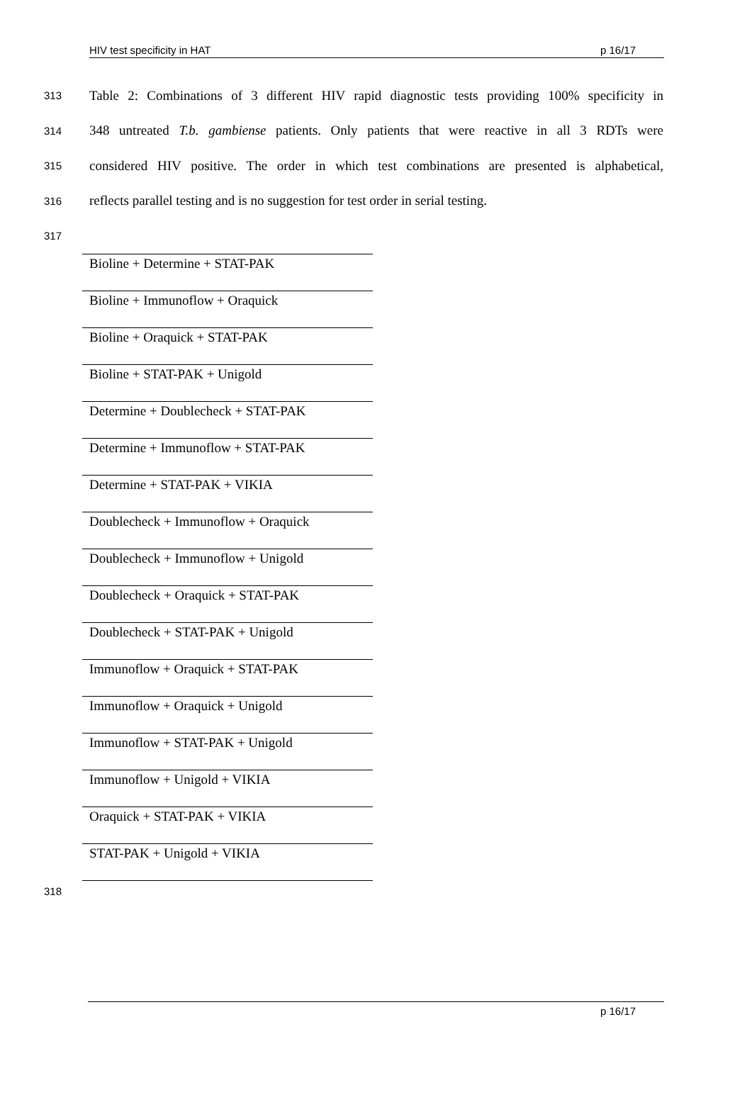HIV test specificity in HAT p 16/17
313 Table 2: Combinations of 3 different HIV rapid diagnostic tests providing 100% specificity in
314 348 untreated T.b. gambiense patients. Only patients that were reactive in all 3 RDTs were
315 considered HIV positive. The order in which test combinations are presented is alphabetical,
316 reflects parallel testing and is no suggestion for test order in serial testing.
317
| Bioline + Determine + STAT-PAK |
| Bioline + Immunoflow + Oraquick |
| Bioline + Oraquick + STAT-PAK |
| Bioline + STAT-PAK + Unigold |
| Determine + Doublecheck + STAT-PAK |
| Determine + Immunoflow + STAT-PAK |
| Determine + STAT-PAK + VIKIA |
| Doublecheck + Immunoflow + Oraquick |
| Doublecheck + Immunoflow + Unigold |
| Doublecheck + Oraquick + STAT-PAK |
| Doublecheck + STAT-PAK + Unigold |
| Immunoflow + Oraquick + STAT-PAK |
| Immunoflow + Oraquick + Unigold |
| Immunoflow + STAT-PAK + Unigold |
| Immunoflow + Unigold + VIKIA |
| Oraquick + STAT-PAK + VIKIA |
| STAT-PAK + Unigold + VIKIA |
318
p 16/17